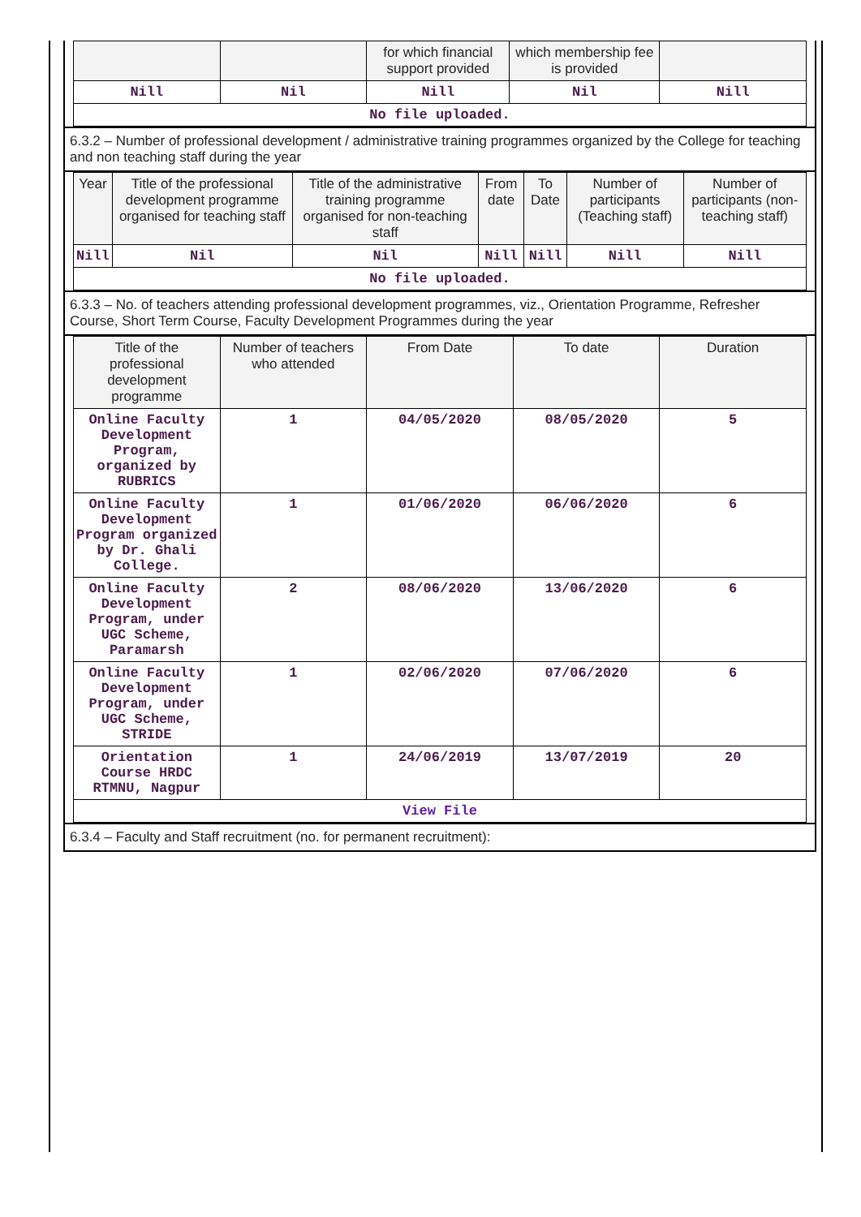| | | for which financial support provided | which membership fee is provided | |
| --- | --- | --- | --- | --- |
| Nill | Nil | Nill | Nil | Nill |
| No file uploaded. | | | | |
6.3.2 – Number of professional development / administrative training programmes organized by the College for teaching and non teaching staff during the year
| Year | Title of the professional development programme organised for teaching staff | Title of the administrative training programme organised for non-teaching staff | From date | To Date | Number of participants (Teaching staff) | Number of participants (non-teaching staff) |
| --- | --- | --- | --- | --- | --- | --- |
| Nill | Nil | Nil | Nill | Nill | Nill | Nill |
| No file uploaded. | | | | | | |
6.3.3 – No. of teachers attending professional development programmes, viz., Orientation Programme, Refresher Course, Short Term Course, Faculty Development Programmes during the year
| Title of the professional development programme | Number of teachers who attended | From Date | To date | Duration |
| --- | --- | --- | --- | --- |
| Online Faculty Development Program, organized by RUBRICS | 1 | 04/05/2020 | 08/05/2020 | 5 |
| Online Faculty Development Program organized by Dr. Ghali College. | 1 | 01/06/2020 | 06/06/2020 | 6 |
| Online Faculty Development Program, under UGC Scheme, Paramarsh | 2 | 08/06/2020 | 13/06/2020 | 6 |
| Online Faculty Development Program, under UGC Scheme, STRIDE | 1 | 02/06/2020 | 07/06/2020 | 6 |
| Orientation Course HRDC RTMNU, Nagpur | 1 | 24/06/2019 | 13/07/2019 | 20 |
| View File | | | | |
6.3.4 – Faculty and Staff recruitment (no. for permanent recruitment):